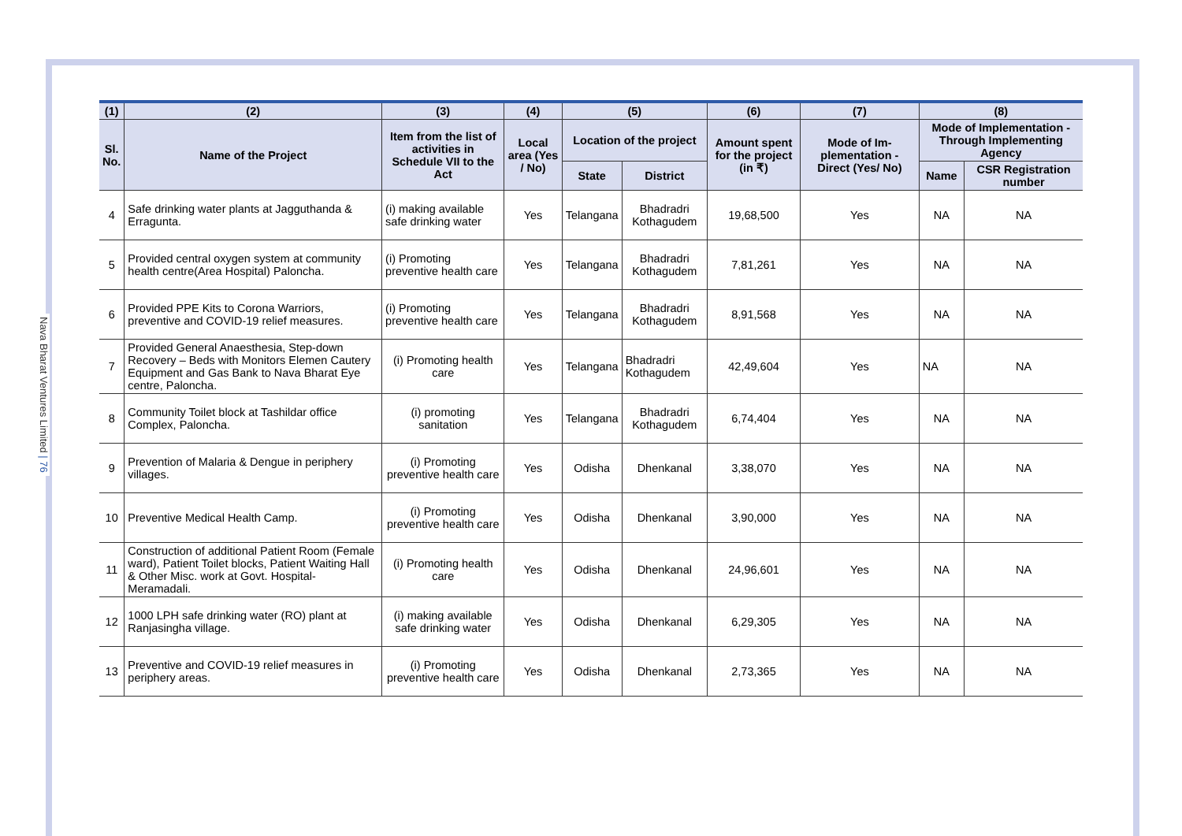Nava Bharat Ventures Limited | 76
| (1) | (2) | (3) | (4) | (5) | | (6) | (7) | (8) | |
| --- | --- | --- | --- | --- | --- | --- | --- | --- | --- |
| Sl. No. | Name of the Project | Item from the list of activities in Schedule VII to the Act | Local area (Yes / No) | Location of the project | | Amount spent for the project (in ₹) | Mode of Im-plementation - Direct (Yes/ No) | Mode of Implementation - Through Implementing Agency | |
| | | | | State | District | | | Name | CSR Registration number |
| 4 | Safe drinking water plants at Jagguthanda & Erragunta. | (i) making available safe drinking water | Yes | Telangana | Bhadradri Kothagudem | 19,68,500 | Yes | NA | NA |
| 5 | Provided central oxygen system at community health centre(Area Hospital) Paloncha. | (i) Promoting preventive health care | Yes | Telangana | Bhadradri Kothagudem | 7,81,261 | Yes | NA | NA |
| 6 | Provided PPE Kits to Corona Warriors, preventive and COVID-19 relief measures. | (i) Promoting preventive health care | Yes | Telangana | Bhadradri Kothagudem | 8,91,568 | Yes | NA | NA |
| 7 | Provided General Anaesthesia, Step-down Recovery – Beds with Monitors Elemen Cautery Equipment and Gas Bank to Nava Bharat Eye centre, Paloncha. | (i) Promoting health care | Yes | Telangana | Bhadradri Kothagudem | 42,49,604 | Yes | NA | NA |
| 8 | Community Toilet block at Tashildar office Complex, Paloncha. | (i) promoting sanitation | Yes | Telangana | Bhadradri Kothagudem | 6,74,404 | Yes | NA | NA |
| 9 | Prevention of Malaria & Dengue in periphery villages. | (i) Promoting preventive health care | Yes | Odisha | Dhenkanal | 3,38,070 | Yes | NA | NA |
| 10 | Preventive Medical Health Camp. | (i) Promoting preventive health care | Yes | Odisha | Dhenkanal | 3,90,000 | Yes | NA | NA |
| 11 | Construction of additional Patient Room (Female ward), Patient Toilet blocks, Patient Waiting Hall & Other Misc. work at Govt. Hospital-Meramadali. | (i) Promoting health care | Yes | Odisha | Dhenkanal | 24,96,601 | Yes | NA | NA |
| 12 | 1000 LPH safe drinking water (RO) plant at Ranjasingha village. | (i) making available safe drinking water | Yes | Odisha | Dhenkanal | 6,29,305 | Yes | NA | NA |
| 13 | Preventive and COVID-19 relief measures in periphery areas. | (i) Promoting preventive health care | Yes | Odisha | Dhenkanal | 2,73,365 | Yes | NA | NA |